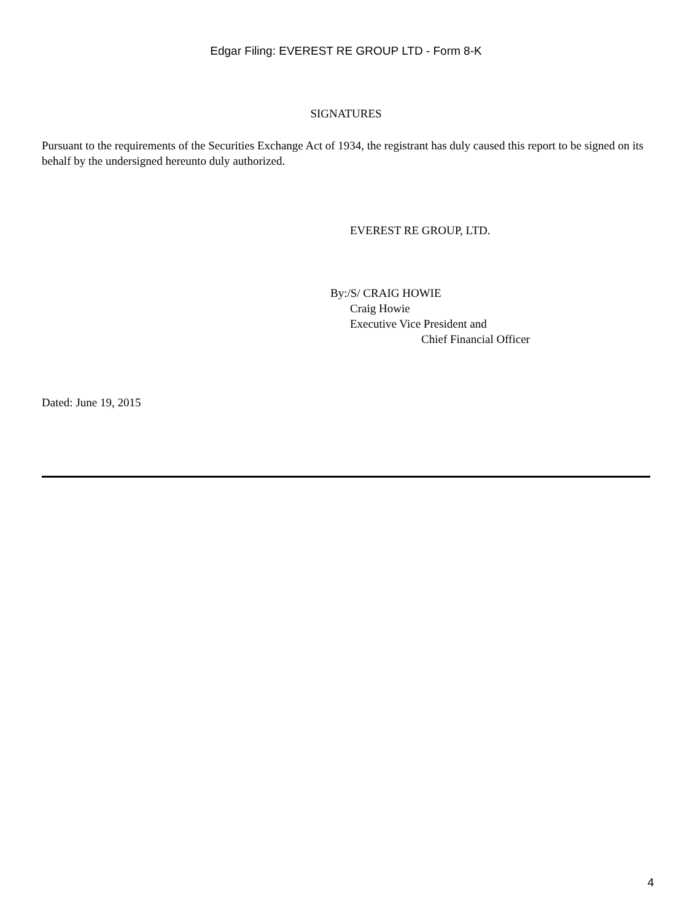Edgar Filing: EVEREST RE GROUP LTD - Form 8-K
SIGNATURES
Pursuant to the requirements of the Securities Exchange Act of 1934, the registrant has duly caused this report to be signed on its behalf by the undersigned hereunto duly authorized.
EVEREST RE GROUP, LTD.
By:/S/ CRAIG HOWIE
Craig Howie
Executive Vice President and
Chief Financial Officer
Dated: June 19, 2015
4